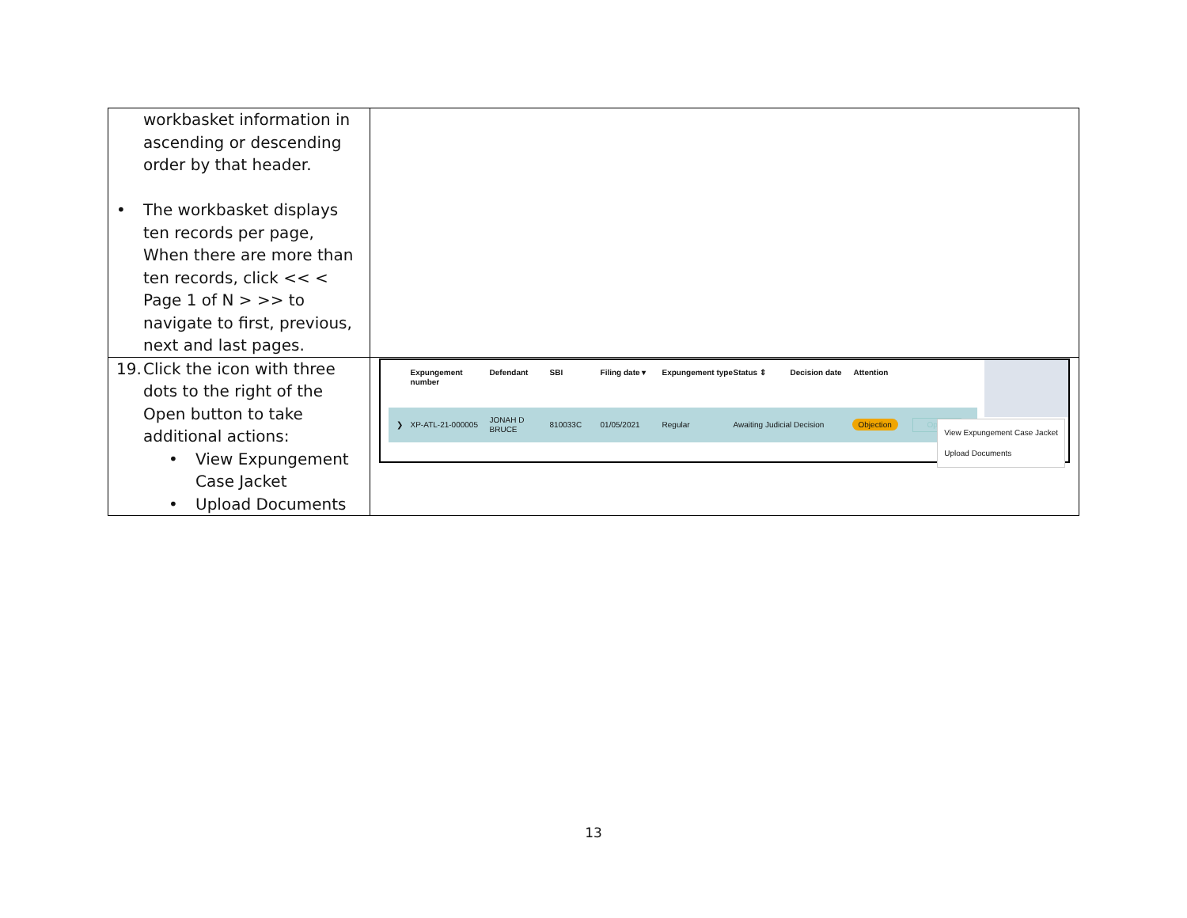| workbasket information in ascending or descending order by that header. • The workbasket displays ten records per page, When there are more than ten records, click << < Page 1 of N > >> to navigate to first, previous, next and last pages. | |
| 19. Click the icon with three dots to the right of the Open button to take additional actions: • View Expungement Case Jacket • Upload Documents | Expungement number Defendant SBI Filing date ▾ Expungement type Status ⇕ Decision date Attention ❯ XP-ATL-21-000005 JONAH D BRUCE 810033C 01/05/2021 Regular Awaiting Judicial Decision Objection Open ⋮ View Expungement Case Jacket Upload Documents |
13